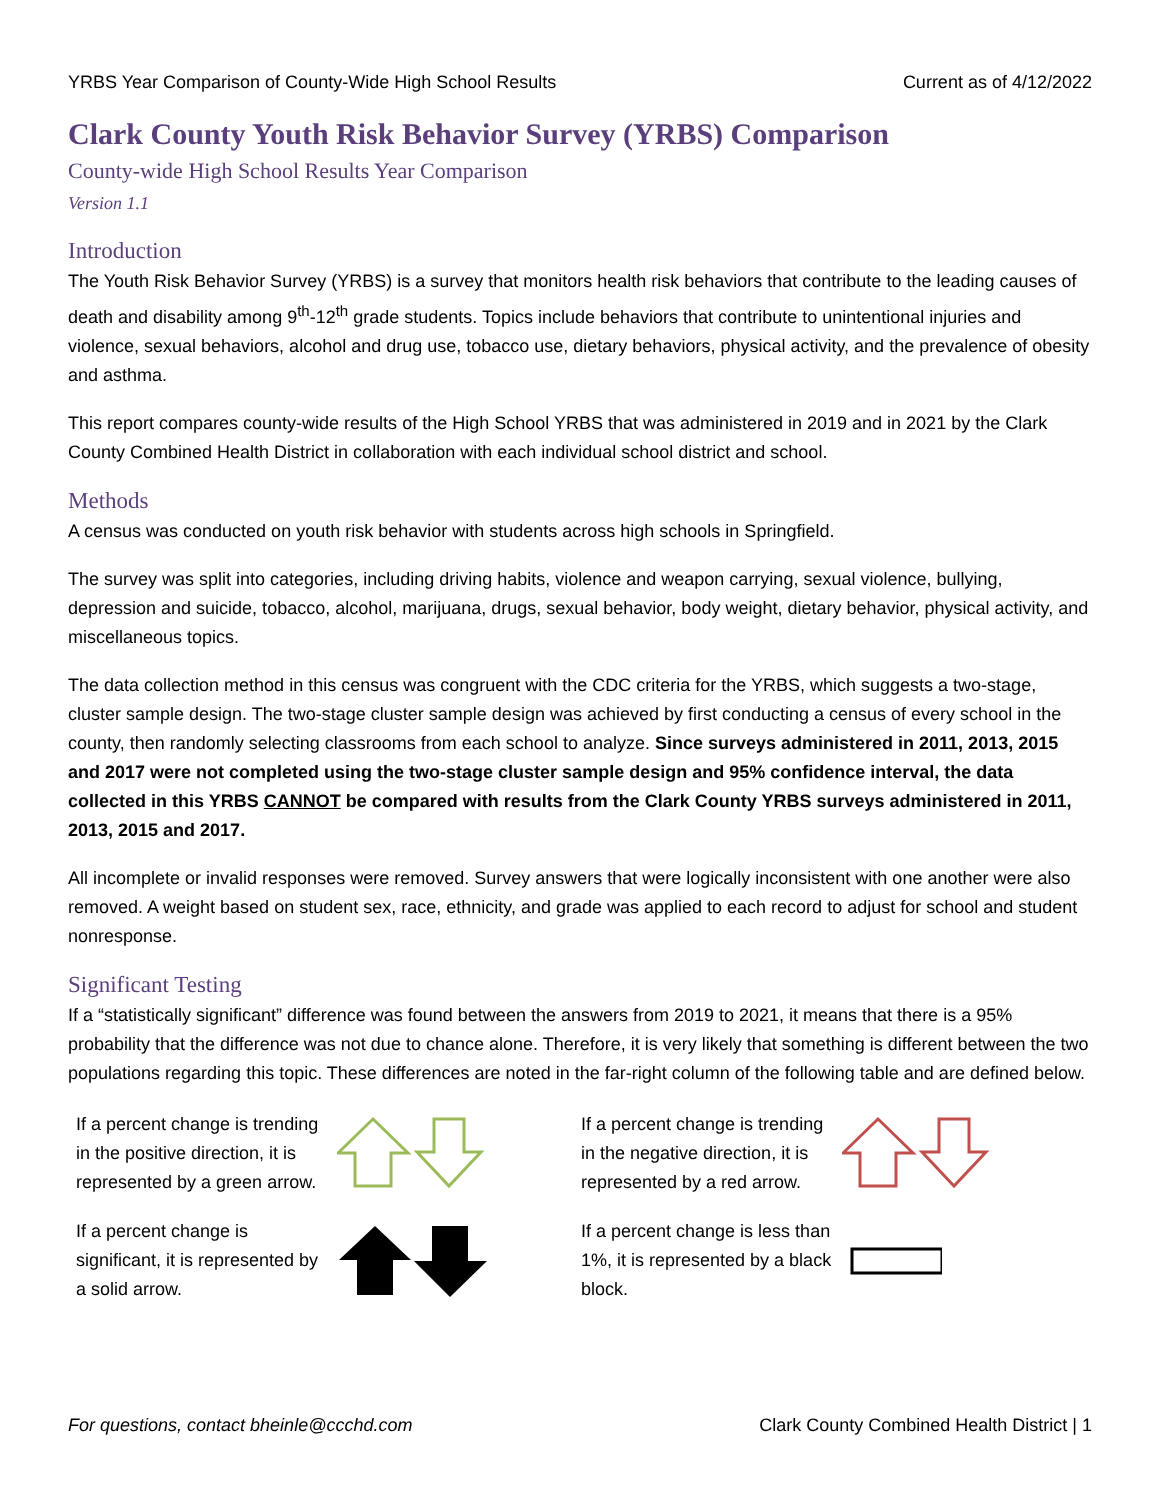YRBS Year Comparison of County-Wide High School Results Current as of 4/12/2022
Clark County Youth Risk Behavior Survey (YRBS) Comparison
County-wide High School Results Year Comparison
Version 1.1
Introduction
The Youth Risk Behavior Survey (YRBS) is a survey that monitors health risk behaviors that contribute to the leading causes of death and disability among 9<sup>th</sup>-12<sup>th</sup> grade students. Topics include behaviors that contribute to unintentional injuries and violence, sexual behaviors, alcohol and drug use, tobacco use, dietary behaviors, physical activity, and the prevalence of obesity and asthma.
This report compares county-wide results of the High School YRBS that was administered in 2019 and in 2021 by the Clark County Combined Health District in collaboration with each individual school district and school.
Methods
A census was conducted on youth risk behavior with students across high schools in Springfield.
The survey was split into categories, including driving habits, violence and weapon carrying, sexual violence, bullying, depression and suicide, tobacco, alcohol, marijuana, drugs, sexual behavior, body weight, dietary behavior, physical activity, and miscellaneous topics.
The data collection method in this census was congruent with the CDC criteria for the YRBS, which suggests a two-stage, cluster sample design. The two-stage cluster sample design was achieved by first conducting a census of every school in the county, then randomly selecting classrooms from each school to analyze. Since surveys administered in 2011, 2013, 2015 and 2017 were not completed using the two-stage cluster sample design and 95% confidence interval, the data collected in this YRBS CANNOT be compared with results from the Clark County YRBS surveys administered in 2011, 2013, 2015 and 2017.
All incomplete or invalid responses were removed. Survey answers that were logically inconsistent with one another were also removed. A weight based on student sex, race, ethnicity, and grade was applied to each record to adjust for school and student nonresponse.
Significant Testing
If a “statistically significant” difference was found between the answers from 2019 to 2021, it means that there is a 95% probability that the difference was not due to chance alone. Therefore, it is very likely that something is different between the two populations regarding this topic. These differences are noted in the far-right column of the following table and are defined below.
If a percent change is trending in the positive direction, it is represented by a green arrow.
If a percent change is trending in the negative direction, it is represented by a red arrow.
If a percent change is significant, it is represented by a solid arrow.
If a percent change is less than 1%, it is represented by a black block.
For questions, contact bheinle@ccchd.com Clark County Combined Health District | 1